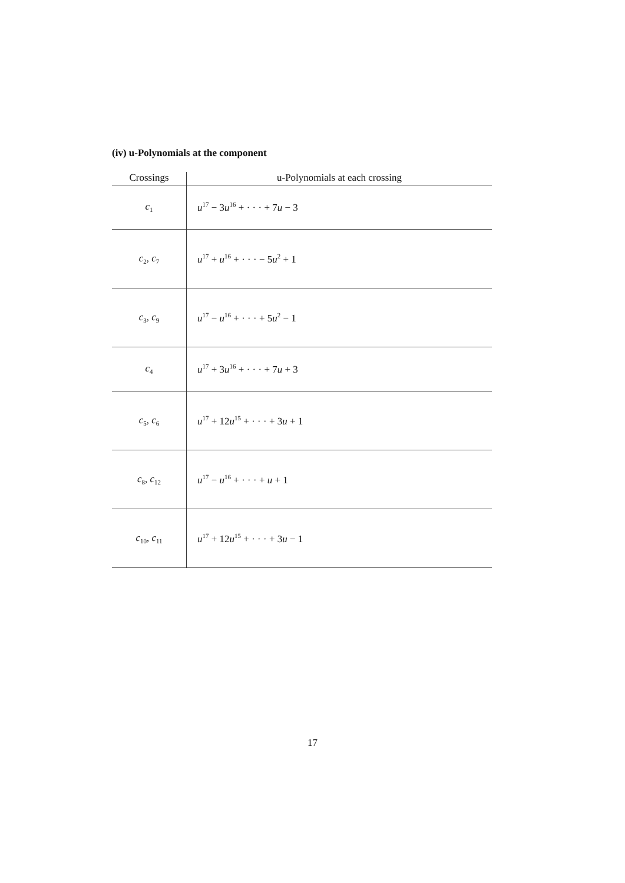(iv) u-Polynomials at the component
| Crossings | u-Polynomials at each crossing |
| --- | --- |
| c<sub>1</sub> | u<sup>17</sup> − 3 u<sup>16</sup> + · · · + 7 u − 3 |
| c<sub>2</sub>, c<sub>7</sub> | u<sup>17</sup> + u<sup>16</sup> + · · · − 5 u<sup>2</sup> + 1 |
| c<sub>3</sub>, c<sub>9</sub> | u<sup>17</sup> − u<sup>16</sup> + · · · + 5 u<sup>2</sup> − 1 |
| c<sub>4</sub> | u<sup>17</sup> + 3 u<sup>16</sup> + · · · + 7 u + 3 |
| c<sub>5</sub>, c<sub>6</sub> | u<sup>17</sup> + 12 u<sup>15</sup> + · · · + 3 u + 1 |
| c<sub>8</sub>, c<sub>12</sub> | u<sup>17</sup> − u<sup>16</sup> + · · · + u + 1 |
| c<sub>10</sub>, c<sub>11</sub> | u<sup>17</sup> + 12 u<sup>15</sup> + · · · + 3 u − 1 |
17